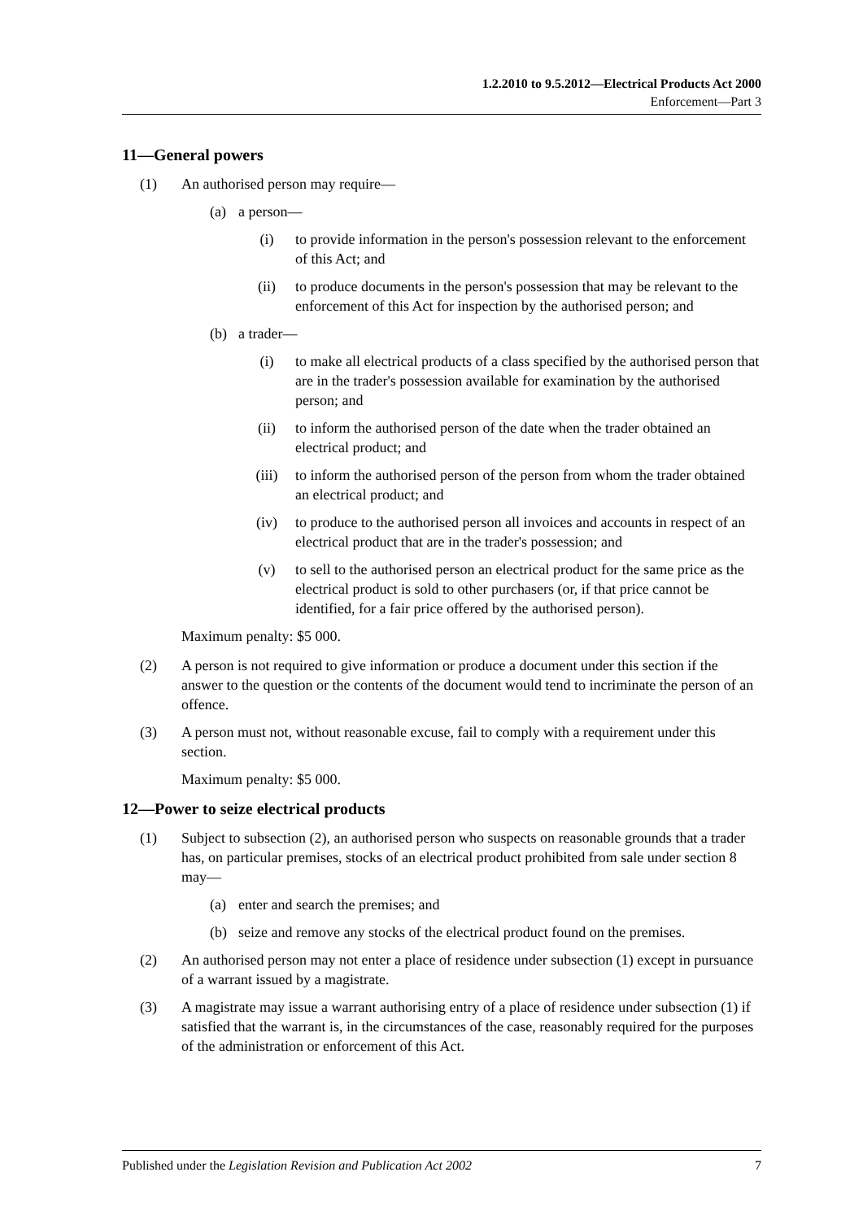1.2.2010 to 9.5.2012—Electrical Products Act 2000
Enforcement—Part 3
11—General powers
(1) An authorised person may require—
(a) a person—
(i) to provide information in the person's possession relevant to the enforcement of this Act; and
(ii) to produce documents in the person's possession that may be relevant to the enforcement of this Act for inspection by the authorised person; and
(b) a trader—
(i) to make all electrical products of a class specified by the authorised person that are in the trader's possession available for examination by the authorised person; and
(ii) to inform the authorised person of the date when the trader obtained an electrical product; and
(iii) to inform the authorised person of the person from whom the trader obtained an electrical product; and
(iv) to produce to the authorised person all invoices and accounts in respect of an electrical product that are in the trader's possession; and
(v) to sell to the authorised person an electrical product for the same price as the electrical product is sold to other purchasers (or, if that price cannot be identified, for a fair price offered by the authorised person).
Maximum penalty: $5 000.
(2) A person is not required to give information or produce a document under this section if the answer to the question or the contents of the document would tend to incriminate the person of an offence.
(3) A person must not, without reasonable excuse, fail to comply with a requirement under this section.
Maximum penalty: $5 000.
12—Power to seize electrical products
(1) Subject to subsection (2), an authorised person who suspects on reasonable grounds that a trader has, on particular premises, stocks of an electrical product prohibited from sale under section 8 may—
(a) enter and search the premises; and
(b) seize and remove any stocks of the electrical product found on the premises.
(2) An authorised person may not enter a place of residence under subsection (1) except in pursuance of a warrant issued by a magistrate.
(3) A magistrate may issue a warrant authorising entry of a place of residence under subsection (1) if satisfied that the warrant is, in the circumstances of the case, reasonably required for the purposes of the administration or enforcement of this Act.
Published under the Legislation Revision and Publication Act 2002 7